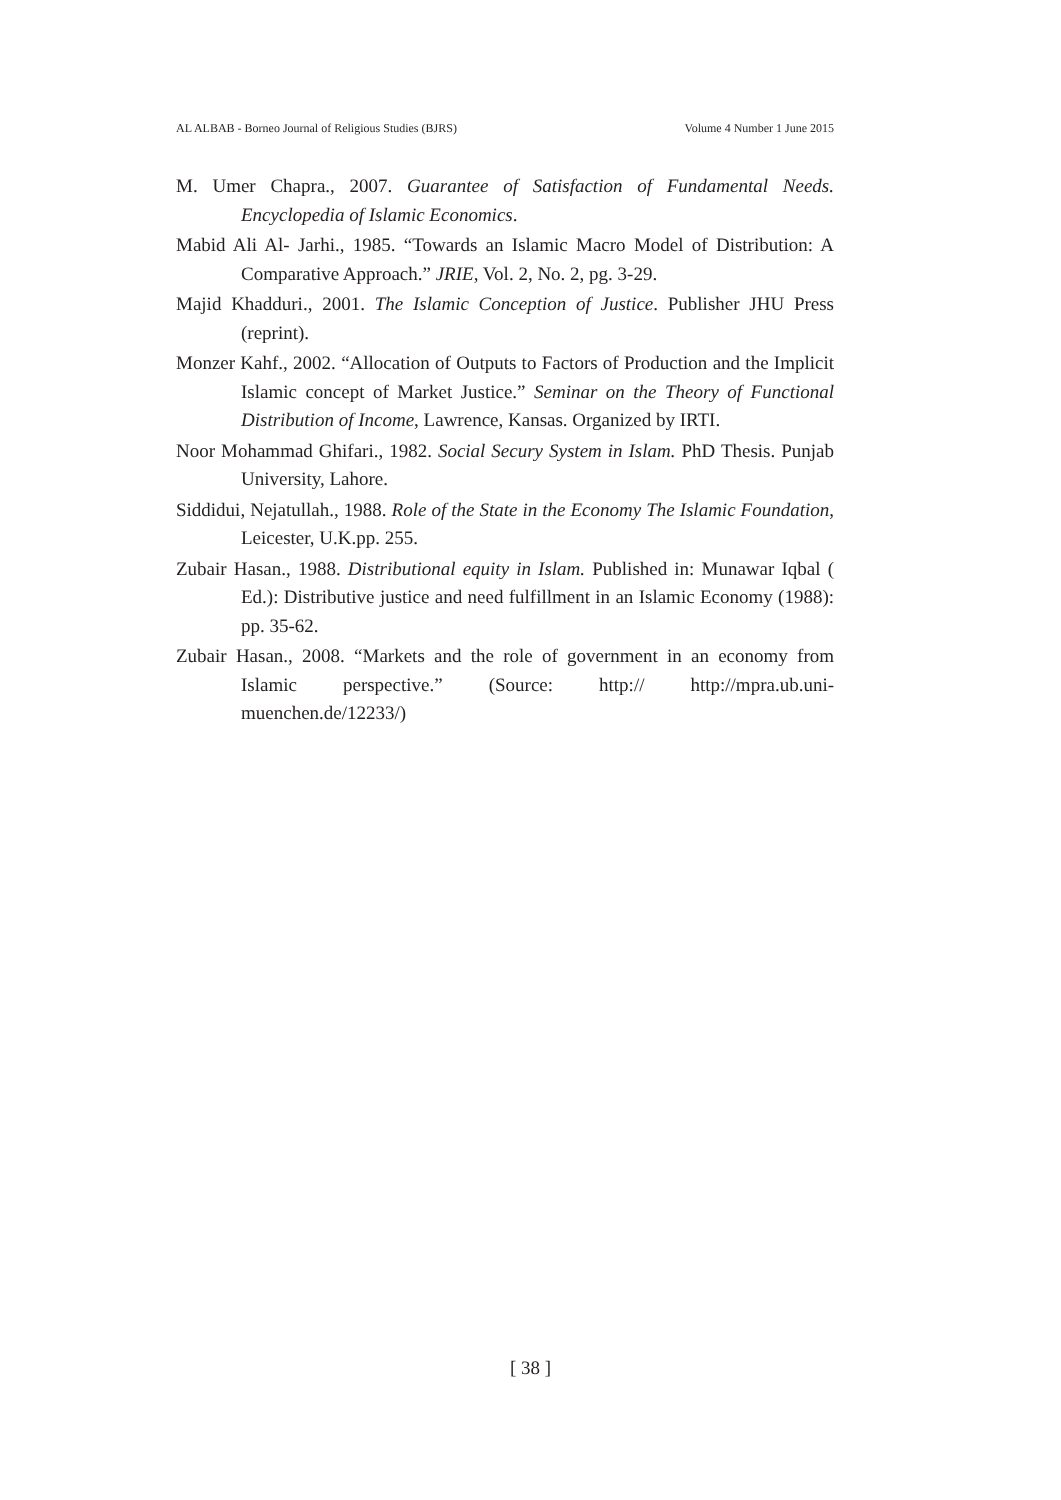AL ALBAB - Borneo Journal of Religious Studies (BJRS) Volume 4 Number 1 June 2015
M. Umer Chapra., 2007. Guarantee of Satisfaction of Fundamental Needs. Encyclopedia of Islamic Economics.
Mabid Ali Al- Jarhi., 1985. “Towards an Islamic Macro Model of Distribution: A Comparative Approach.” JRIE, Vol. 2, No. 2, pg. 3-29.
Majid Khadduri., 2001. The Islamic Conception of Justice. Publisher JHU Press (reprint).
Monzer Kahf., 2002. “Allocation of Outputs to Factors of Production and the Implicit Islamic concept of Market Justice.” Seminar on the Theory of Functional Distribution of Income, Lawrence, Kansas. Organized by IRTI.
Noor Mohammad Ghifari., 1982. Social Secury System in Islam. PhD Thesis. Punjab University, Lahore.
Siddidui, Nejatullah., 1988. Role of the State in the Economy The Islamic Foundation, Leicester, U.K.pp. 255.
Zubair Hasan., 1988. Distributional equity in Islam. Published in: Munawar Iqbal ( Ed.): Distributive justice and need fulfillment in an Islamic Economy (1988): pp. 35-62.
Zubair Hasan., 2008. “Markets and the role of government in an economy from Islamic perspective.” (Source: http:// http://mpra.ub.uni-muenchen.de/12233/)
[ 38 ]